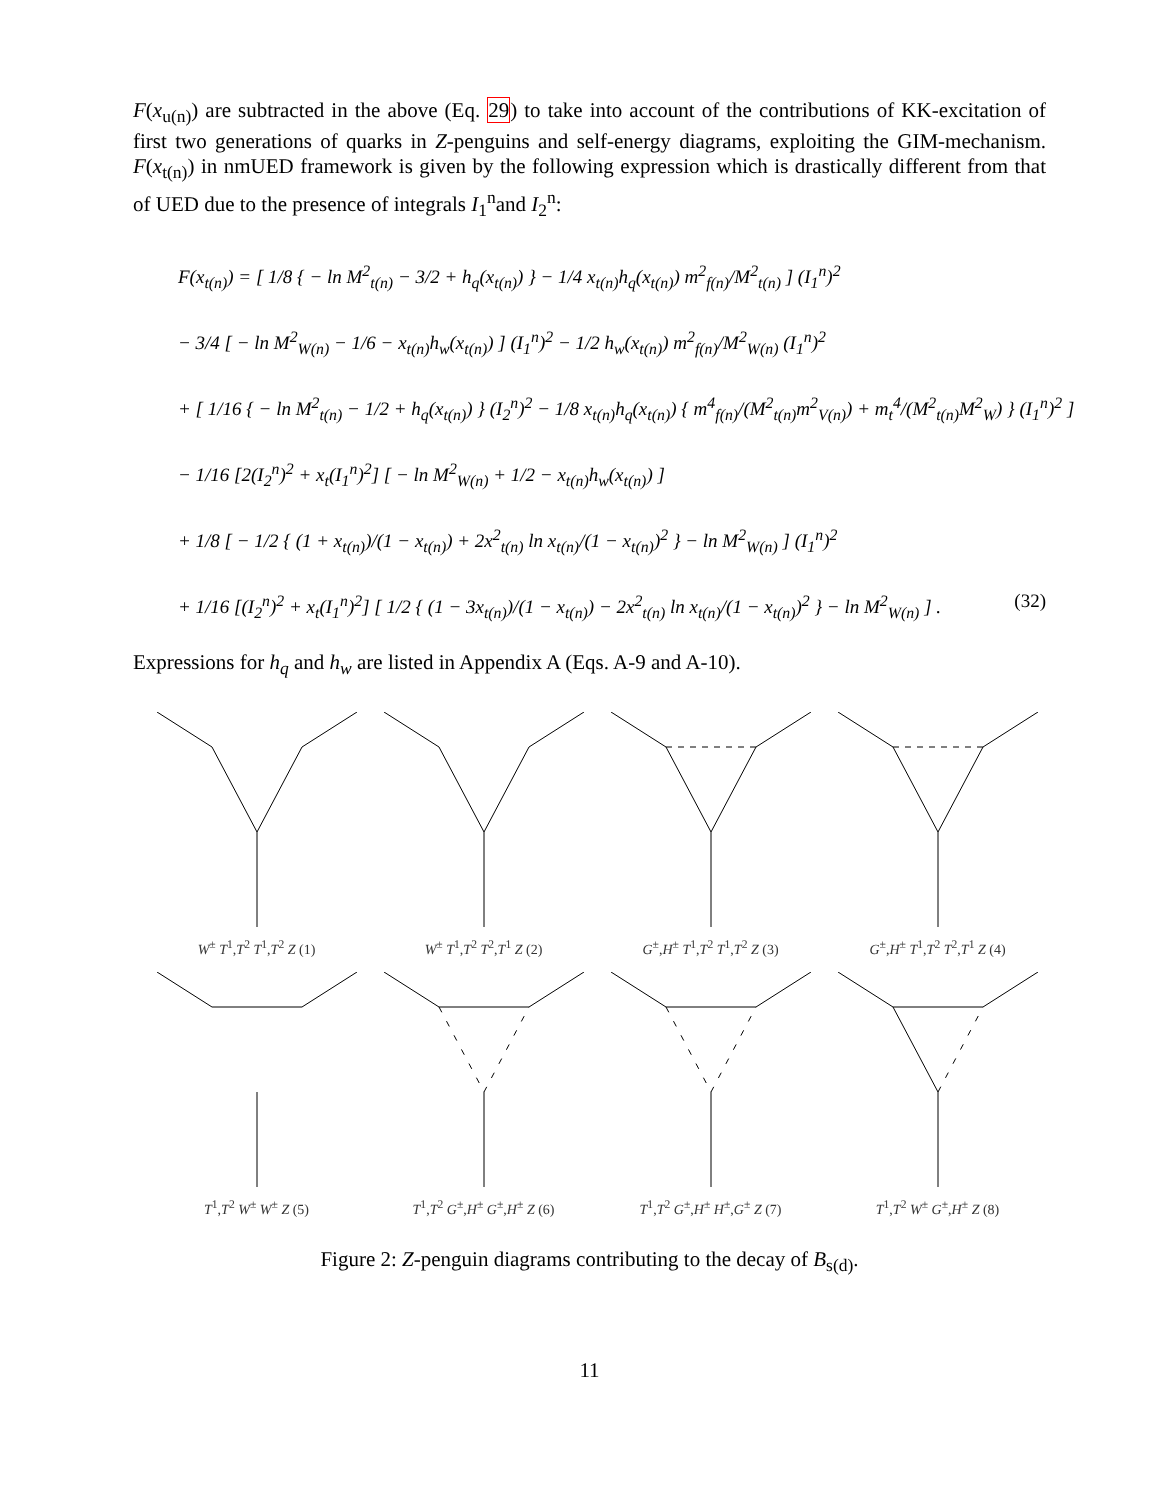F(x<sub>u(n)</sub>) are subtracted in the above (Eq. 29) to take into account of the contributions of KK-excitation of first two generations of quarks in Z-penguins and self-energy diagrams, exploiting the GIM-mechanism. F(x<sub>t(n)</sub>) in nmUED framework is given by the following expression which is drastically different from that of UED due to the presence of integrals I<sub>1</sub><sup>n</sup>and I<sub>2</sub><sup>n</sup>:
F(x<sub>t(n)</sub>) = [ 1/8 { − ln M<sup>2</sup><sub>t(n)</sub> − 3/2 + h<sub>q</sub>(x<sub>t(n)</sub>) } − 1/4 x<sub>t(n)</sub>h<sub>q</sub>(x<sub>t(n)</sub>) m<sup>2</sup><sub>f(n)</sub>/M<sup>2</sup><sub>t(n)</sub> ] (I<sub>1</sub><sup>n</sup>)<sup>2</sup>
− 3/4 [ − ln M<sup>2</sup><sub>W(n)</sub> − 1/6 − x<sub>t(n)</sub>h<sub>w</sub>(x<sub>t(n)</sub>) ] (I<sub>1</sub><sup>n</sup>)<sup>2</sup> − 1/2 h<sub>w</sub>(x<sub>t(n)</sub>) m<sup>2</sup><sub>f(n)</sub>/M<sup>2</sup><sub>W(n)</sub> (I<sub>1</sub><sup>n</sup>)<sup>2</sup>
+ [ 1/16 { − ln M<sup>2</sup><sub>t(n)</sub> − 1/2 + h<sub>q</sub>(x<sub>t(n)</sub>) } (I<sub>2</sub><sup>n</sup>)<sup>2</sup> − 1/8 x<sub>t(n)</sub>h<sub>q</sub>(x<sub>t(n)</sub>) { m<sup>4</sup><sub>f(n)</sub>/(M<sup>2</sup><sub>t(n)</sub>m<sup>2</sup><sub>V(n)</sub>) + m<sub>t</sub><sup>4</sup>/(M<sup>2</sup><sub>t(n)</sub>M<sup>2</sup><sub>W</sub>) } (I<sub>1</sub><sup>n</sup>)<sup>2</sup> ]
− 1/16 [2(I<sub>2</sub><sup>n</sup>)<sup>2</sup> + x<sub>t</sub>(I<sub>1</sub><sup>n</sup>)<sup>2</sup>] [ − ln M<sup>2</sup><sub>W(n)</sub> + 1/2 − x<sub>t(n)</sub>h<sub>w</sub>(x<sub>t(n)</sub>) ]
+ 1/8 [ − 1/2 { (1 + x<sub>t(n)</sub>)/(1 − x<sub>t(n)</sub>) + 2x<sup>2</sup><sub>t(n)</sub> ln x<sub>t(n)</sub>/(1 − x<sub>t(n)</sub>)<sup>2</sup> } − ln M<sup>2</sup><sub>W(n)</sub> ] (I<sub>1</sub><sup>n</sup>)<sup>2</sup>
+ 1/16 [(I<sub>2</sub><sup>n</sup>)<sup>2</sup> + x<sub>t</sub>(I<sub>1</sub><sup>n</sup>)<sup>2</sup>] [ 1/2 { (1 − 3x<sub>t(n)</sub>)/(1 − x<sub>t(n)</sub>) − 2x<sup>2</sup><sub>t(n)</sub> ln x<sub>t(n)</sub>/(1 − x<sub>t(n)</sub>)<sup>2</sup> } − ln M<sup>2</sup><sub>W(n)</sub> ] . (32)
Expressions for h<sub>q</sub> and h<sub>w</sub> are listed in Appendix A (Eqs. A-9 and A-10).
W<sup>±</sup> T<sup>1</sup>,T<sup>2</sup> T<sup>1</sup>,T<sup>2</sup> Z (1)
W<sup>±</sup> T<sup>1</sup>,T<sup>2</sup> T<sup>2</sup>,T<sup>1</sup> Z (2)
G<sup>±</sup>,H<sup>±</sup> T<sup>1</sup>,T<sup>2</sup> T<sup>1</sup>,T<sup>2</sup> Z (3)
G<sup>±</sup>,H<sup>±</sup> T<sup>1</sup>,T<sup>2</sup> T<sup>2</sup>,T<sup>1</sup> Z (4)
T<sup>1</sup>,T<sup>2</sup> W<sup>±</sup> W<sup>±</sup> Z (5)
T<sup>1</sup>,T<sup>2</sup> G<sup>±</sup>,H<sup>±</sup> G<sup>±</sup>,H<sup>±</sup> Z (6)
T<sup>1</sup>,T<sup>2</sup> G<sup>±</sup>,H<sup>±</sup> H<sup>±</sup>,G<sup>±</sup> Z (7)
T<sup>1</sup>,T<sup>2</sup> W<sup>±</sup> G<sup>±</sup>,H<sup>±</sup> Z (8)
Figure 2: Z-penguin diagrams contributing to the decay of B<sub>s(d)</sub>.
11